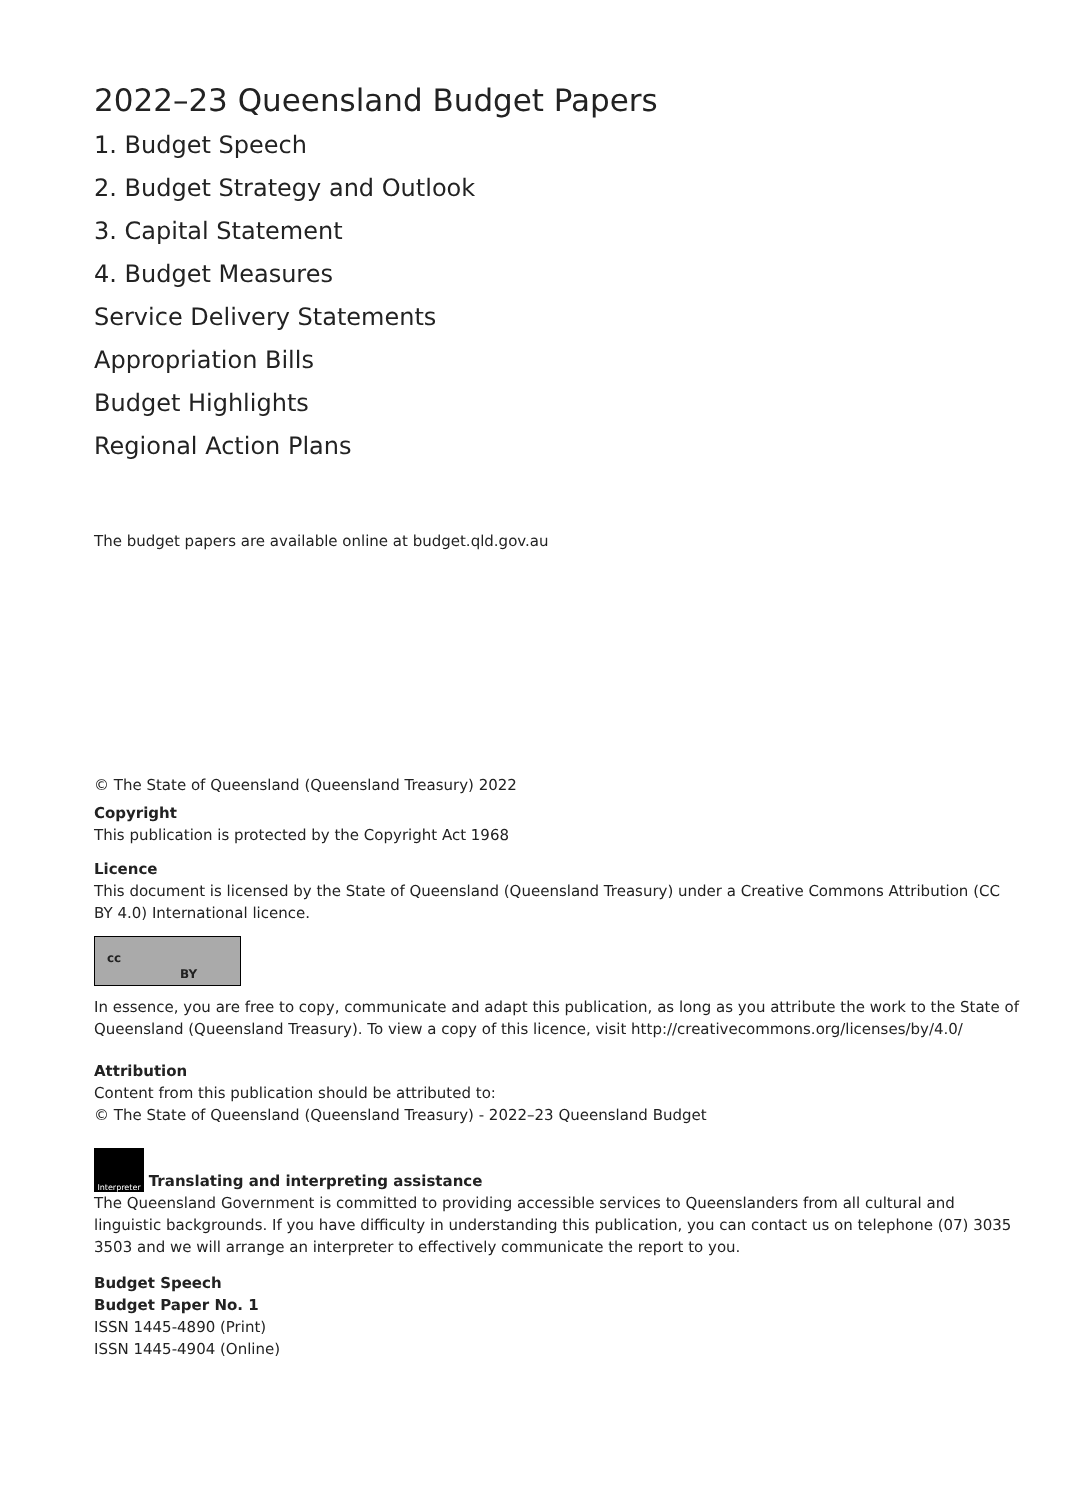2022–23 Queensland Budget Papers
1. Budget Speech
2. Budget Strategy and Outlook
3. Capital Statement
4. Budget Measures
Service Delivery Statements
Appropriation Bills
Budget Highlights
Regional Action Plans
The budget papers are available online at budget.qld.gov.au
© The State of Queensland (Queensland Treasury) 2022
Copyright
This publication is protected by the Copyright Act 1968
Licence
This document is licensed by the State of Queensland (Queensland Treasury) under a Creative Commons Attribution (CC BY 4.0) International licence.
cc BY
In essence, you are free to copy, communicate and adapt this publication, as long as you attribute the work to the State of Queensland (Queensland Treasury). To view a copy of this licence, visit http://creativecommons.org/licenses/by/4.0/
Attribution
Content from this publication should be attributed to:
© The State of Queensland (Queensland Treasury) - 2022–23 Queensland Budget
Interpreter Translating and interpreting assistance
The Queensland Government is committed to providing accessible services to Queenslanders from all cultural and linguistic backgrounds. If you have difficulty in understanding this publication, you can contact us on telephone (07) 3035 3503 and we will arrange an interpreter to effectively communicate the report to you.
Budget Speech
Budget Paper No. 1
ISSN 1445-4890 (Print)
ISSN 1445-4904 (Online)